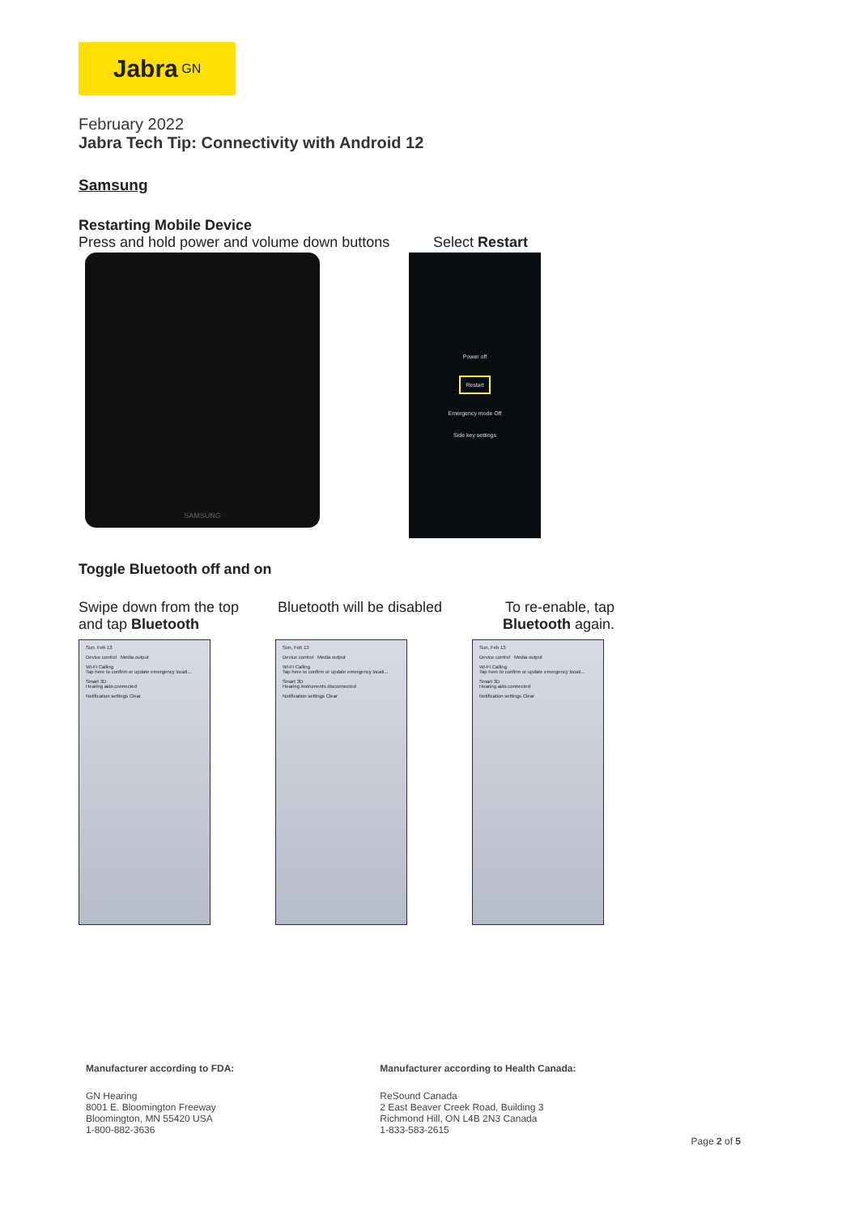Jabra <sup>GN</sup>
February 2022
Jabra Tech Tip: Connectivity with Android 12
Samsung
Restarting Mobile Device
Press and hold power and volume down buttons
Select Restart
SAMSUNG
Power off
Restart
Emergency mode Off
Side key settings
Toggle Bluetooth off and on
Swipe down from the top and tap Bluetooth
Bluetooth will be disabled
To re-enable, tap Bluetooth again.
Sun, Feb 13
Device control Media output
Wi-Fi Calling
Tap here to confirm or update emergency locati...
Smart 3D
Hearing aids connected
Notification settings Clear
Sun, Feb 13
Device control Media output
Wi-Fi Calling
Tap here to confirm or update emergency locati...
Smart 3D
Hearing instruments disconnected
Notification settings Clear
Sun, Feb 13
Device control Media output
Wi-Fi Calling
Tap here to confirm or update emergency locati...
Smart 3D
Hearing aids connected
Notification settings Clear
Manufacturer according to FDA:
GN Hearing
8001 E. Bloomington Freeway
Bloomington, MN 55420 USA
1-800-882-3636
Manufacturer according to Health Canada:
ReSound Canada
2 East Beaver Creek Road, Building 3
Richmond Hill, ON L4B 2N3 Canada
1-833-583-2615
Page 2 of 5